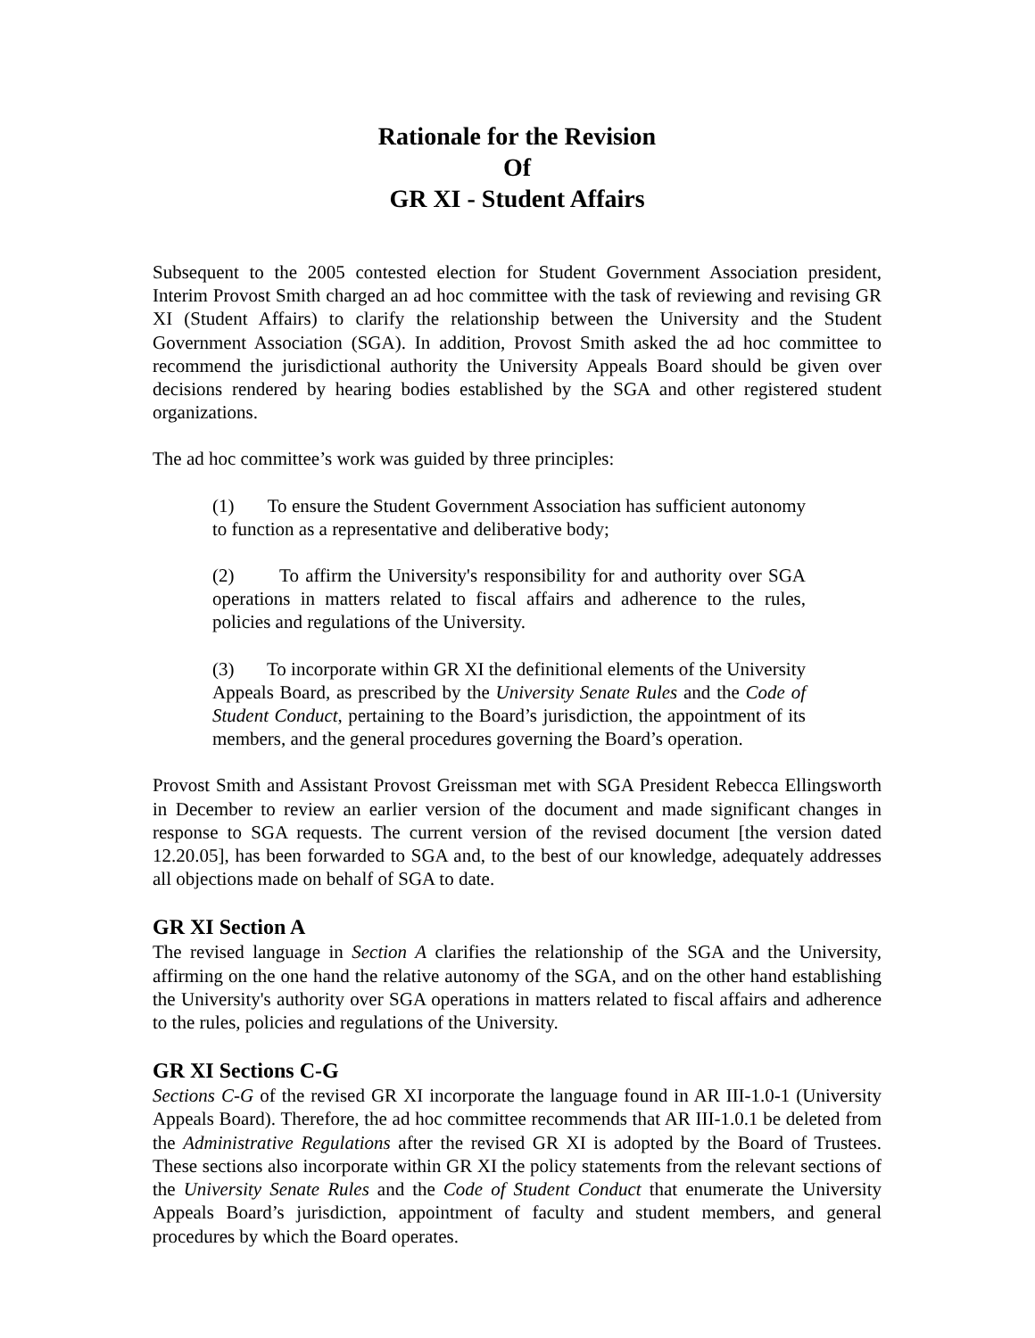Rationale for the Revision
Of
GR XI - Student Affairs
Subsequent to the 2005 contested election for Student Government Association president, Interim Provost Smith charged an ad hoc committee with the task of reviewing and revising GR XI (Student Affairs) to clarify the relationship between the University and the Student Government Association (SGA). In addition, Provost Smith asked the ad hoc committee to recommend the jurisdictional authority the University Appeals Board should be given over decisions rendered by hearing bodies established by the SGA and other registered student organizations.
The ad hoc committee’s work was guided by three principles:
(1) To ensure the Student Government Association has sufficient autonomy to function as a representative and deliberative body;
(2) To affirm the University's responsibility for and authority over SGA operations in matters related to fiscal affairs and adherence to the rules, policies and regulations of the University.
(3) To incorporate within GR XI the definitional elements of the University Appeals Board, as prescribed by the University Senate Rules and the Code of Student Conduct, pertaining to the Board’s jurisdiction, the appointment of its members, and the general procedures governing the Board’s operation.
Provost Smith and Assistant Provost Greissman met with SGA President Rebecca Ellingsworth in December to review an earlier version of the document and made significant changes in response to SGA requests. The current version of the revised document [the version dated 12.20.05], has been forwarded to SGA and, to the best of our knowledge, adequately addresses all objections made on behalf of SGA to date.
GR XI Section A
The revised language in Section A clarifies the relationship of the SGA and the University, affirming on the one hand the relative autonomy of the SGA, and on the other hand establishing the University's authority over SGA operations in matters related to fiscal affairs and adherence to the rules, policies and regulations of the University.
GR XI Sections C-G
Sections C-G of the revised GR XI incorporate the language found in AR III-1.0-1 (University Appeals Board). Therefore, the ad hoc committee recommends that AR III-1.0.1 be deleted from the Administrative Regulations after the revised GR XI is adopted by the Board of Trustees. These sections also incorporate within GR XI the policy statements from the relevant sections of the University Senate Rules and the Code of Student Conduct that enumerate the University Appeals Board’s jurisdiction, appointment of faculty and student members, and general procedures by which the Board operates.